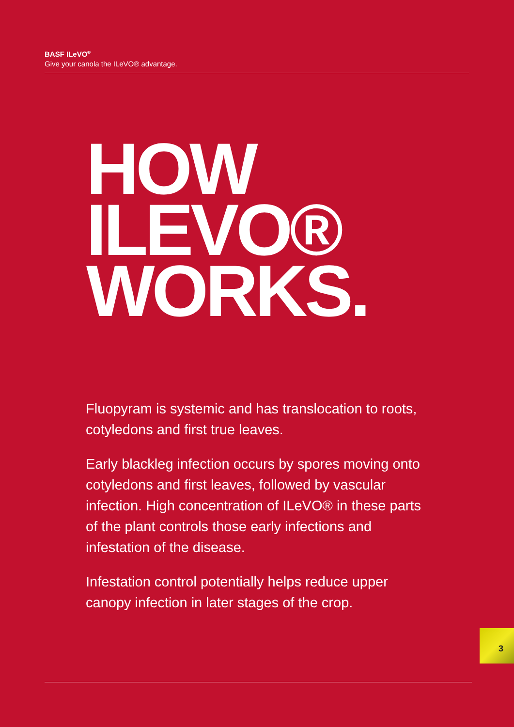BASF ILeVO<sup>®</sup>
Give your canola the ILeVO® advantage.
HOW
ILEVO®
WORKS.
Fluopyram is systemic and has translocation to roots, cotyledons and first true leaves.
Early blackleg infection occurs by spores moving onto cotyledons and first leaves, followed by vascular infection. High concentration of ILeVO® in these parts of the plant controls those early infections and infestation of the disease.
Infestation control potentially helps reduce upper canopy infection in later stages of the crop.
3